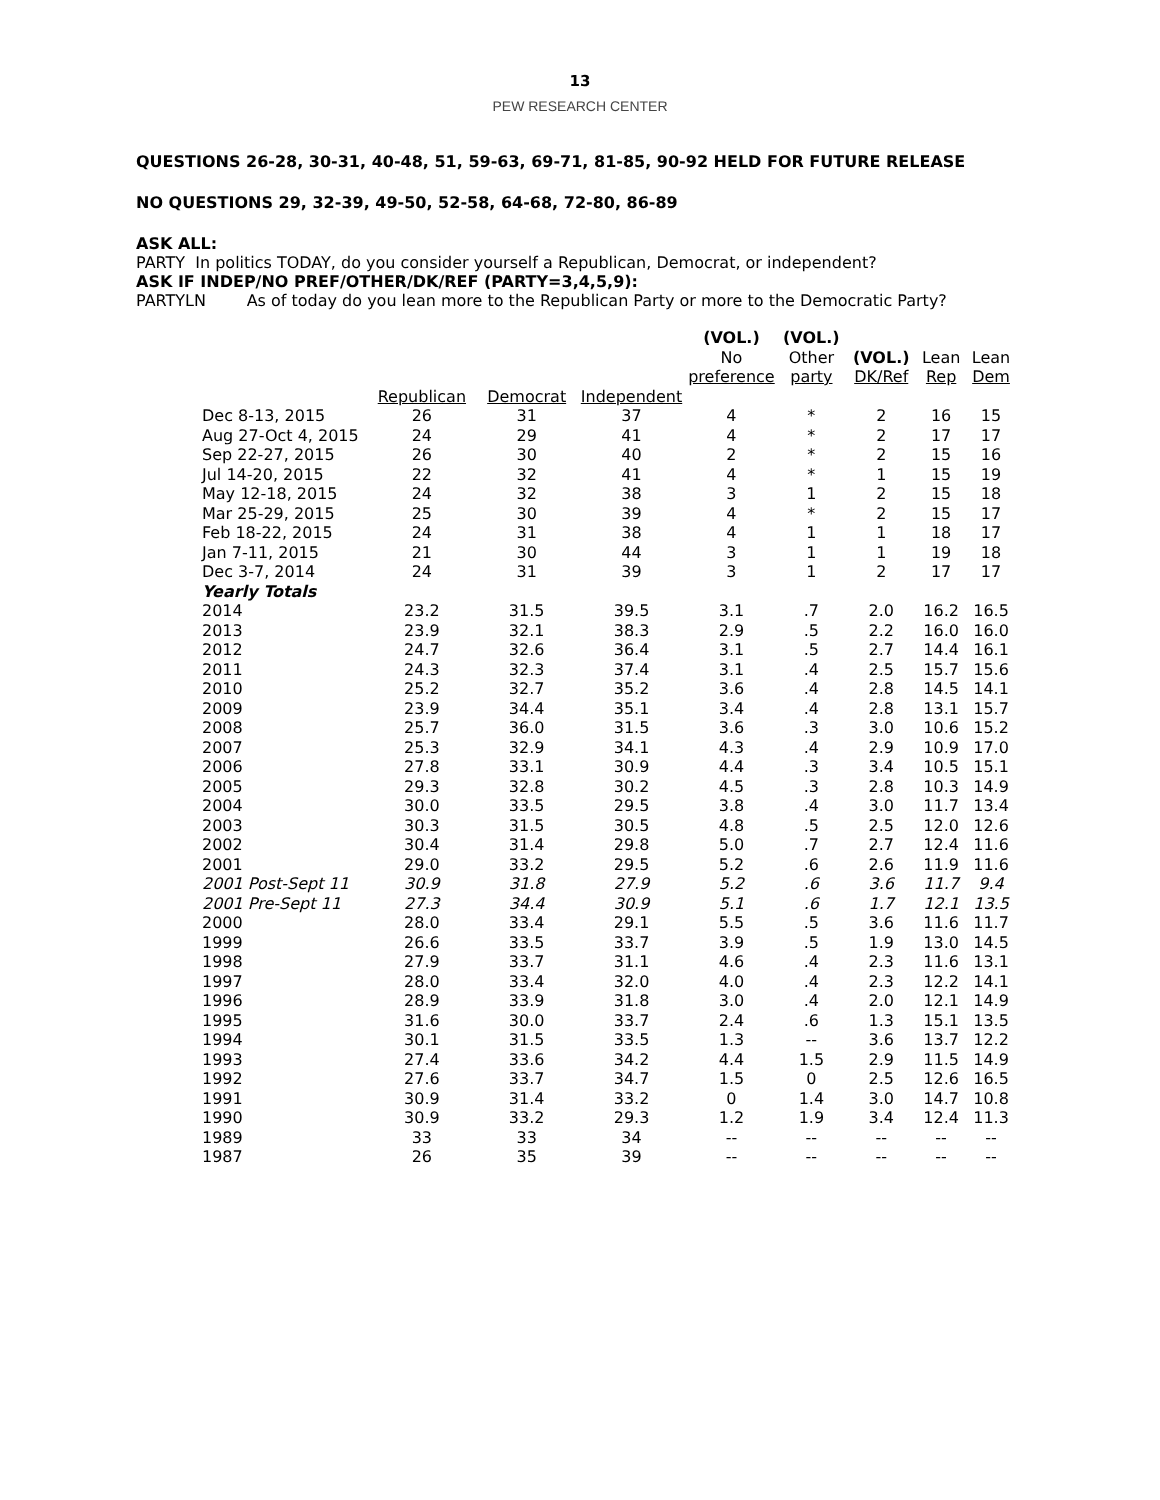13
PEW RESEARCH CENTER
QUESTIONS 26-28, 30-31, 40-48, 51, 59-63, 69-71, 81-85, 90-92 HELD FOR FUTURE RELEASE
NO QUESTIONS 29, 32-39, 49-50, 52-58, 64-68, 72-80, 86-89
ASK ALL:
PARTY In politics TODAY, do you consider yourself a Republican, Democrat, or independent?
ASK IF INDEP/NO PREF/OTHER/DK/REF (PARTY=3,4,5,9):
PARTYLN As of today do you lean more to the Republican Party or more to the Democratic Party?
| | | | | (VOL.) No preference | (VOL.) Other party | (VOL.) DK/Ref | Lean Rep | Lean Dem |
| --- | --- | --- | --- | --- | --- | --- | --- | --- |
| | Republican | Democrat | Independent | | | | | |
| Dec 8-13, 2015 | 26 | 31 | 37 | 4 | * | 2 | 16 | 15 |
| Aug 27-Oct 4, 2015 | 24 | 29 | 41 | 4 | * | 2 | 17 | 17 |
| Sep 22-27, 2015 | 26 | 30 | 40 | 2 | * | 2 | 15 | 16 |
| Jul 14-20, 2015 | 22 | 32 | 41 | 4 | * | 1 | 15 | 19 |
| May 12-18, 2015 | 24 | 32 | 38 | 3 | 1 | 2 | 15 | 18 |
| Mar 25-29, 2015 | 25 | 30 | 39 | 4 | * | 2 | 15 | 17 |
| Feb 18-22, 2015 | 24 | 31 | 38 | 4 | 1 | 1 | 18 | 17 |
| Jan 7-11, 2015 | 21 | 30 | 44 | 3 | 1 | 1 | 19 | 18 |
| Dec 3-7, 2014 | 24 | 31 | 39 | 3 | 1 | 2 | 17 | 17 |
| Yearly Totals | | | | | | | | |
| 2014 | 23.2 | 31.5 | 39.5 | 3.1 | .7 | 2.0 | 16.2 | 16.5 |
| 2013 | 23.9 | 32.1 | 38.3 | 2.9 | .5 | 2.2 | 16.0 | 16.0 |
| 2012 | 24.7 | 32.6 | 36.4 | 3.1 | .5 | 2.7 | 14.4 | 16.1 |
| 2011 | 24.3 | 32.3 | 37.4 | 3.1 | .4 | 2.5 | 15.7 | 15.6 |
| 2010 | 25.2 | 32.7 | 35.2 | 3.6 | .4 | 2.8 | 14.5 | 14.1 |
| 2009 | 23.9 | 34.4 | 35.1 | 3.4 | .4 | 2.8 | 13.1 | 15.7 |
| 2008 | 25.7 | 36.0 | 31.5 | 3.6 | .3 | 3.0 | 10.6 | 15.2 |
| 2007 | 25.3 | 32.9 | 34.1 | 4.3 | .4 | 2.9 | 10.9 | 17.0 |
| 2006 | 27.8 | 33.1 | 30.9 | 4.4 | .3 | 3.4 | 10.5 | 15.1 |
| 2005 | 29.3 | 32.8 | 30.2 | 4.5 | .3 | 2.8 | 10.3 | 14.9 |
| 2004 | 30.0 | 33.5 | 29.5 | 3.8 | .4 | 3.0 | 11.7 | 13.4 |
| 2003 | 30.3 | 31.5 | 30.5 | 4.8 | .5 | 2.5 | 12.0 | 12.6 |
| 2002 | 30.4 | 31.4 | 29.8 | 5.0 | .7 | 2.7 | 12.4 | 11.6 |
| 2001 | 29.0 | 33.2 | 29.5 | 5.2 | .6 | 2.6 | 11.9 | 11.6 |
| 2001 Post-Sept 11 | 30.9 | 31.8 | 27.9 | 5.2 | .6 | 3.6 | 11.7 | 9.4 |
| 2001 Pre-Sept 11 | 27.3 | 34.4 | 30.9 | 5.1 | .6 | 1.7 | 12.1 | 13.5 |
| 2000 | 28.0 | 33.4 | 29.1 | 5.5 | .5 | 3.6 | 11.6 | 11.7 |
| 1999 | 26.6 | 33.5 | 33.7 | 3.9 | .5 | 1.9 | 13.0 | 14.5 |
| 1998 | 27.9 | 33.7 | 31.1 | 4.6 | .4 | 2.3 | 11.6 | 13.1 |
| 1997 | 28.0 | 33.4 | 32.0 | 4.0 | .4 | 2.3 | 12.2 | 14.1 |
| 1996 | 28.9 | 33.9 | 31.8 | 3.0 | .4 | 2.0 | 12.1 | 14.9 |
| 1995 | 31.6 | 30.0 | 33.7 | 2.4 | .6 | 1.3 | 15.1 | 13.5 |
| 1994 | 30.1 | 31.5 | 33.5 | 1.3 | -- | 3.6 | 13.7 | 12.2 |
| 1993 | 27.4 | 33.6 | 34.2 | 4.4 | 1.5 | 2.9 | 11.5 | 14.9 |
| 1992 | 27.6 | 33.7 | 34.7 | 1.5 | 0 | 2.5 | 12.6 | 16.5 |
| 1991 | 30.9 | 31.4 | 33.2 | 0 | 1.4 | 3.0 | 14.7 | 10.8 |
| 1990 | 30.9 | 33.2 | 29.3 | 1.2 | 1.9 | 3.4 | 12.4 | 11.3 |
| 1989 | 33 | 33 | 34 | -- | -- | -- | -- | -- |
| 1987 | 26 | 35 | 39 | -- | -- | -- | -- | -- |